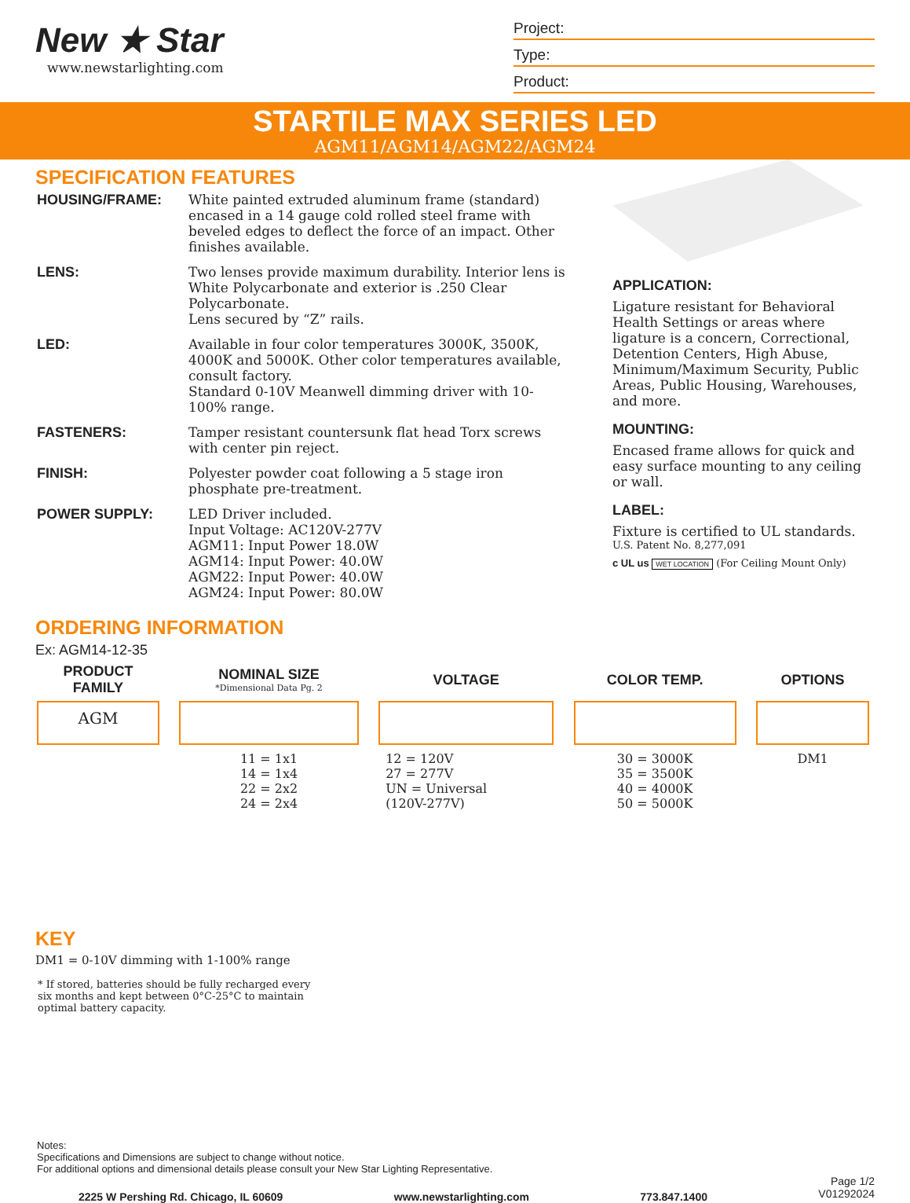New ★ Star
www.newstarlighting.com
Project:
Type:
Product:
STARTILE MAX SERIES LED
AGM11/AGM14/AGM22/AGM24
SPECIFICATION FEATURES
HOUSING/FRAME: White painted extruded aluminum frame (standard) encased in a 14 gauge cold rolled steel frame with beveled edges to deflect the force of an impact. Other finishes available.
LENS: Two lenses provide maximum durability. Interior lens is White Polycarbonate and exterior is .250 Clear Polycarbonate.
Lens secured by “Z” rails.
LED: Available in four color temperatures 3000K, 3500K, 4000K and 5000K. Other color temperatures available, consult factory.
Standard 0-10V Meanwell dimming driver with 10-100% range.
FASTENERS: Tamper resistant countersunk flat head Torx screws with center pin reject.
FINISH: Polyester powder coat following a 5 stage iron phosphate pre-treatment.
POWER SUPPLY: LED Driver included.
Input Voltage: AC120V-277V
AGM11: Input Power 18.0W
AGM14: Input Power: 40.0W
AGM22: Input Power: 40.0W
AGM24: Input Power: 80.0W
APPLICATION:
Ligature resistant for Behavioral Health Settings or areas where ligature is a concern, Correctional, Detention Centers, High Abuse, Minimum/Maximum Security, Public Areas, Public Housing, Warehouses, and more.
MOUNTING:
Encased frame allows for quick and easy surface mounting to any ceiling or wall.
LABEL:
Fixture is certified to UL standards.
U.S. Patent No. 8,277,091
c UL us WET LOCATION (For Ceiling Mount Only)
ORDERING INFORMATION
Ex: AGM14-12-35
| PRODUCT FAMILY | | NOMINAL SIZE *Dimensional Data Pg. 2 | | VOLTAGE | | COLOR TEMP. | | OPTIONS |
| --- | --- | --- | --- | --- | --- | --- | --- | --- |
| AGM | | | | | | | | |
| | | 11 = 1x1 14 = 1x4 22 = 2x2 24 = 2x4 | | 12 = 120V 27 = 277V UN = Universal (120V-277V) | | 30 = 3000K 35 = 3500K 40 = 4000K 50 = 5000K | | DM1 |
KEY
DM1 = 0-10V dimming with 1-100% range
* If stored, batteries should be fully recharged every six months and kept between 0°C-25°C to maintain optimal battery capacity.
Notes:
Specifications and Dimensions are subject to change without notice.
For additional options and dimensional details please consult your New Star Lighting Representative.
2225 W Pershing Rd. Chicago, IL 60609 www.newstarlighting.com 773.847.1400 Page 1/2
V01292024